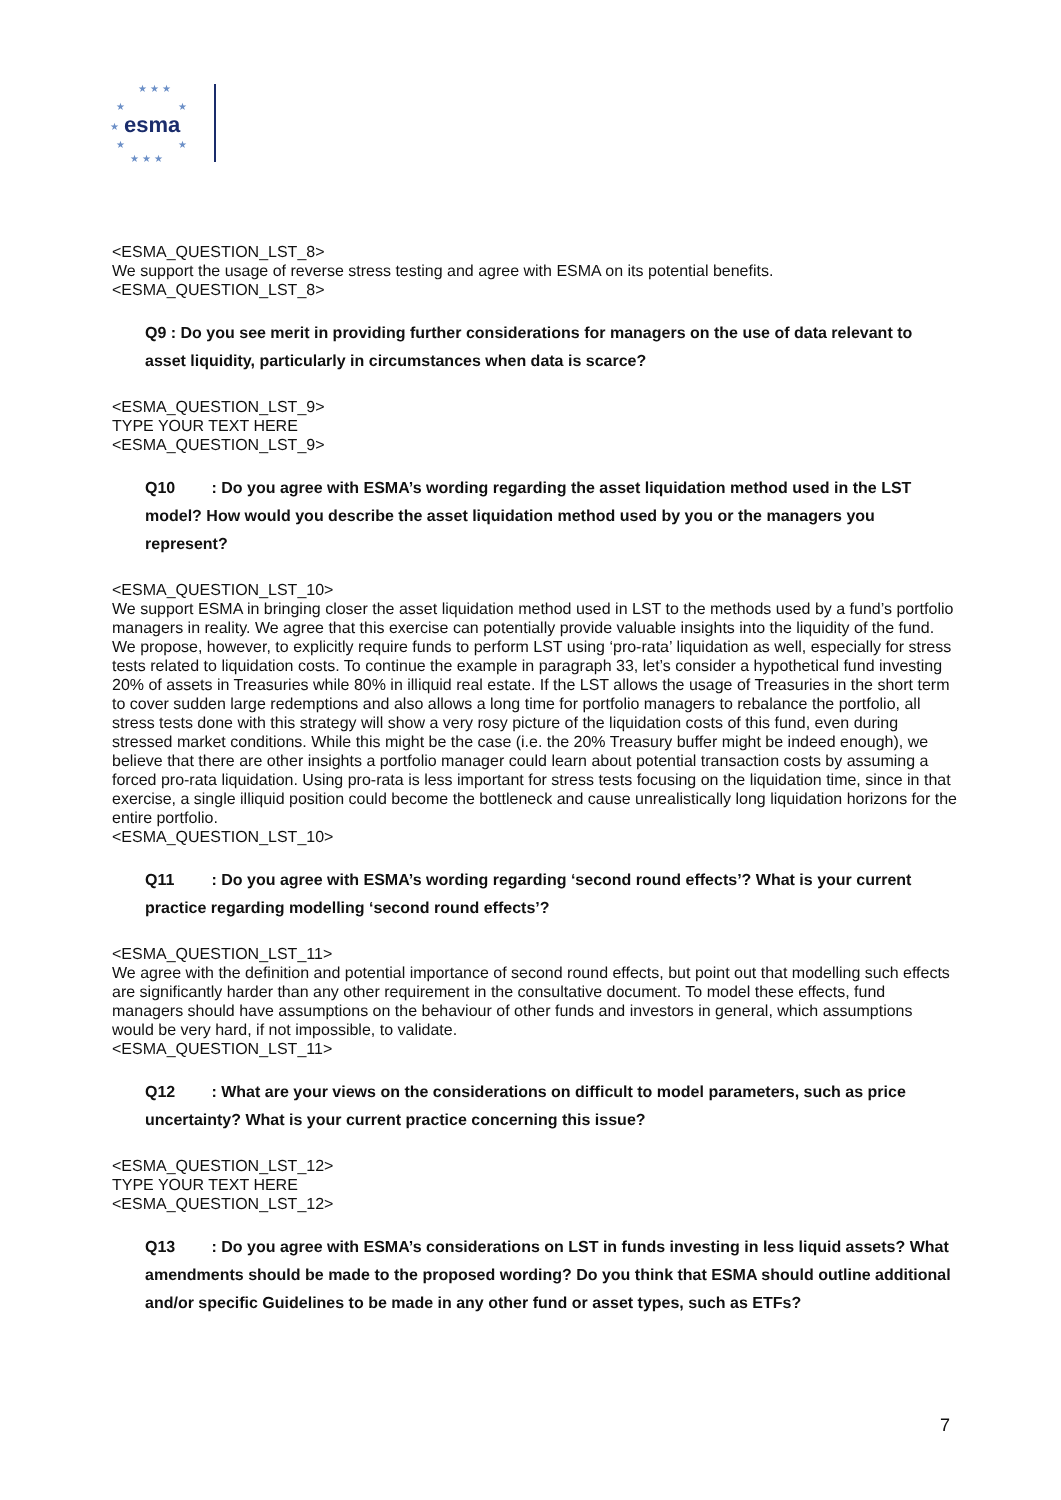★ ★ ★
★
★
★
★
★
★ ★ ★
esma
<ESMA_QUESTION_LST_8>
We support the usage of reverse stress testing and agree with ESMA on its potential benefits.
<ESMA_QUESTION_LST_8>
Q9 : Do you see merit in providing further considerations for managers on the use of data relevant to asset liquidity, particularly in circumstances when data is scarce?
<ESMA_QUESTION_LST_9>
TYPE YOUR TEXT HERE
<ESMA_QUESTION_LST_9>
Q10 : Do you agree with ESMA’s wording regarding the asset liquidation method used in the LST model? How would you describe the asset liquidation method used by you or the managers you represent?
<ESMA_QUESTION_LST_10>
We support ESMA in bringing closer the asset liquidation method used in LST to the methods used by a fund’s portfolio managers in reality. We agree that this exercise can potentially provide valuable insights into the liquidity of the fund. We propose, however, to explicitly require funds to perform LST using ‘pro-rata’ liquidation as well, especially for stress tests related to liquidation costs. To continue the example in paragraph 33, let’s consider a hypothetical fund investing 20% of assets in Treasuries while 80% in illiquid real estate. If the LST allows the usage of Treasuries in the short term to cover sudden large redemptions and also allows a long time for portfolio managers to rebalance the portfolio, all stress tests done with this strategy will show a very rosy picture of the liquidation costs of this fund, even during stressed market conditions. While this might be the case (i.e. the 20% Treasury buffer might be indeed enough), we believe that there are other insights a portfolio manager could learn about potential transaction costs by assuming a forced pro-rata liquidation. Using pro-rata is less important for stress tests focusing on the liquidation time, since in that exercise, a single illiquid position could become the bottleneck and cause unrealistically long liquidation horizons for the entire portfolio.
<ESMA_QUESTION_LST_10>
Q11 : Do you agree with ESMA’s wording regarding ‘second round effects’? What is your current practice regarding modelling ‘second round effects’?
<ESMA_QUESTION_LST_11>
We agree with the definition and potential importance of second round effects, but point out that modelling such effects are significantly harder than any other requirement in the consultative document. To model these effects, fund managers should have assumptions on the behaviour of other funds and investors in general, which assumptions would be very hard, if not impossible, to validate.
<ESMA_QUESTION_LST_11>
Q12 : What are your views on the considerations on difficult to model parameters, such as price uncertainty? What is your current practice concerning this issue?
<ESMA_QUESTION_LST_12>
TYPE YOUR TEXT HERE
<ESMA_QUESTION_LST_12>
Q13 : Do you agree with ESMA’s considerations on LST in funds investing in less liquid assets? What amendments should be made to the proposed wording? Do you think that ESMA should outline additional and/or specific Guidelines to be made in any other fund or asset types, such as ETFs?
7